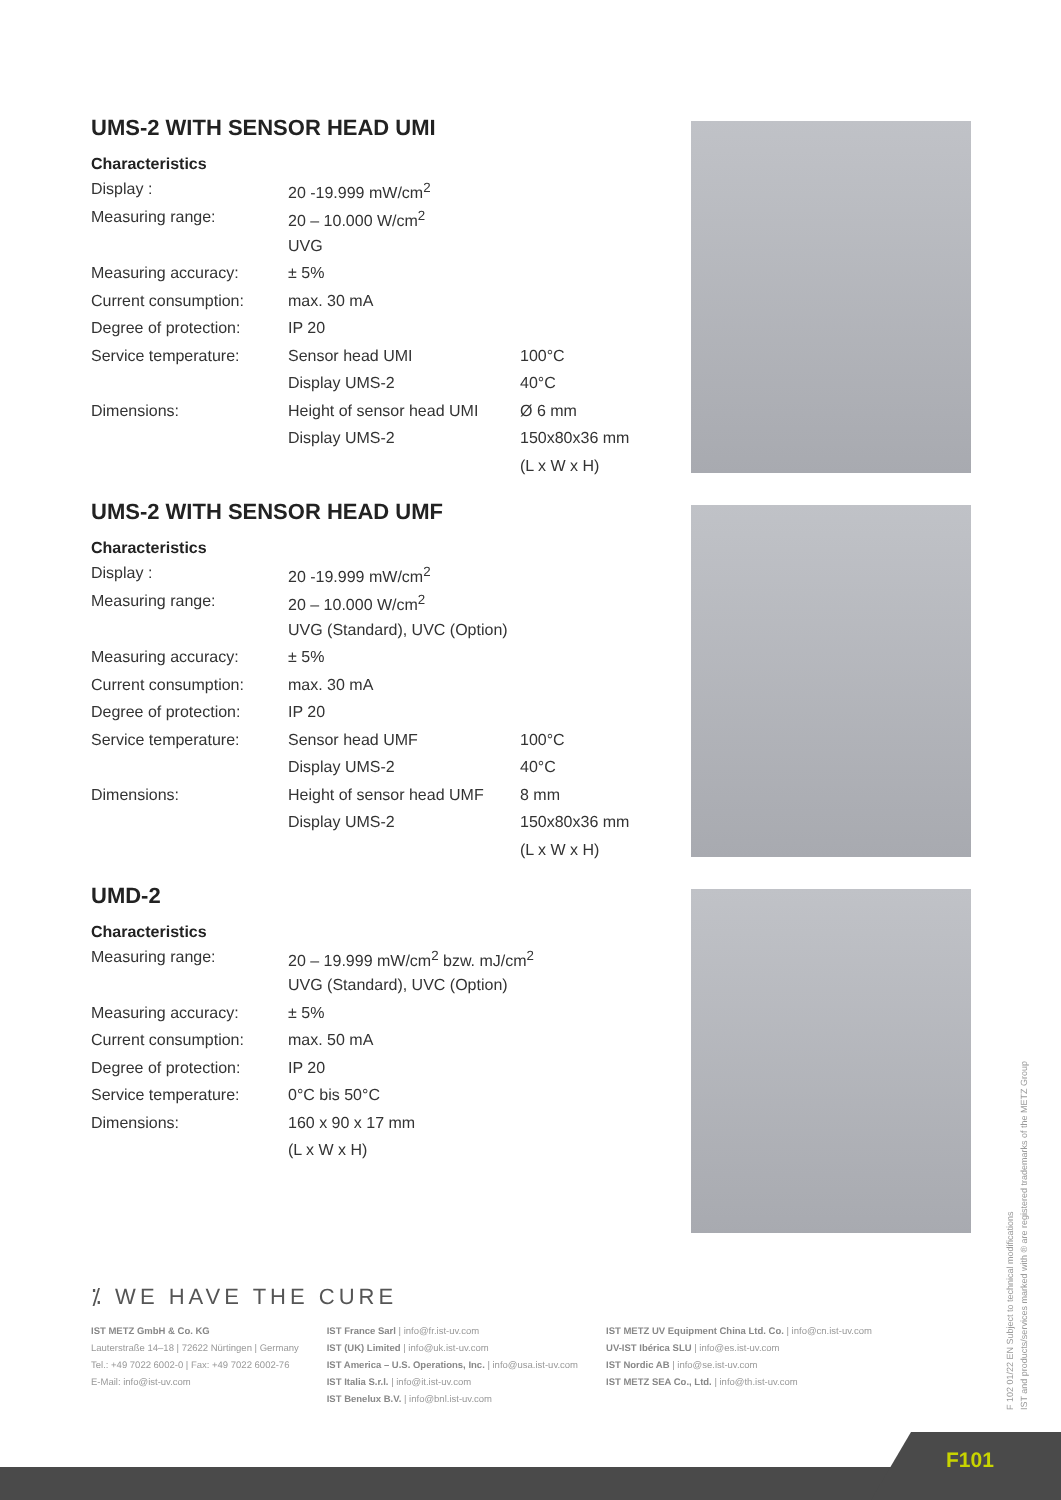UMS-2 WITH SENSOR HEAD UMI
Characteristics
| Display : | 20 -19.999 mW/cm<sup>2</sup> | |
| Measuring range: | 20 – 10.000 W/cm<sup>2</sup> | |
| | UVG | |
| Measuring accuracy: | ± 5% | |
| Current consumption: | max. 30 mA | |
| Degree of protection: | IP 20 | |
| Service temperature: | Sensor head UMI | 100°C |
| | Display UMS-2 | 40°C |
| Dimensions: | Height of sensor head UMI | Ø 6 mm |
| | Display UMS-2 | 150x80x36 mm |
| | | (L x W x H) |
UMS-2 WITH SENSOR HEAD UMF
Characteristics
| Display : | 20 -19.999 mW/cm<sup>2</sup> | |
| Measuring range: | 20 – 10.000 W/cm<sup>2</sup> | |
| | UVG (Standard), UVC (Option) | |
| Measuring accuracy: | ± 5% | |
| Current consumption: | max. 30 mA | |
| Degree of protection: | IP 20 | |
| Service temperature: | Sensor head UMF | 100°C |
| | Display UMS-2 | 40°C |
| Dimensions: | Height of sensor head UMF | 8 mm |
| | Display UMS-2 | 150x80x36 mm |
| | | (L x W x H) |
UMD-2
Characteristics
| Measuring range: | 20 – 19.999 mW/cm<sup>2</sup> bzw. mJ/cm<sup>2</sup> |
| | UVG (Standard), UVC (Option) |
| Measuring accuracy: | ± 5% |
| Current consumption: | max. 50 mA |
| Degree of protection: | IP 20 |
| Service temperature: | 0°C bis 50°C |
| Dimensions: | 160 x 90 x 17 mm |
| | (L x W x H) |
⁒ WE HAVE THE CURE
IST METZ GmbH & Co. KG
Lauterstraße 14–18 | 72622 Nürtingen | Germany
Tel.: +49 7022 6002-0 | Fax: +49 7022 6002-76
E-Mail: info@ist-uv.com
IST France Sarl | info@fr.ist-uv.com
IST (UK) Limited | info@uk.ist-uv.com
IST America – U.S. Operations, Inc. | info@usa.ist-uv.com
IST Italia S.r.l. | info@it.ist-uv.com
IST Benelux B.V. | info@bnl.ist-uv.com
IST METZ UV Equipment China Ltd. Co. | info@cn.ist-uv.com
UV-IST Ibérica SLU | info@es.ist-uv.com
IST Nordic AB | info@se.ist-uv.com
IST METZ SEA Co., Ltd. | info@th.ist-uv.com
F 102 01/22 EN Subject to technical modifications
IST and products/services marked with ® are registered trademarks of the METZ Group
F101